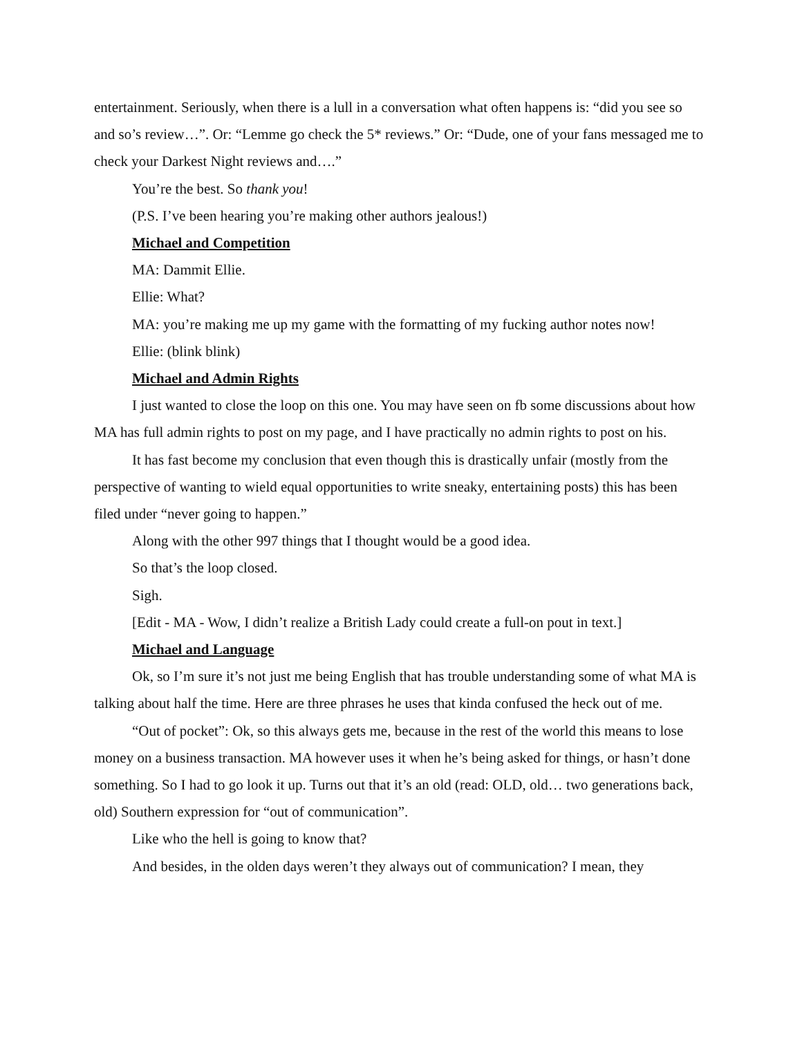entertainment. Seriously, when there is a lull in a conversation what often happens is: “did you see so and so’s review…”. Or: “Lemme go check the 5* reviews.” Or: “Dude, one of your fans messaged me to check your Darkest Night reviews and….”
You’re the best. So thank you!
(P.S. I’ve been hearing you’re making other authors jealous!)
Michael and Competition
MA: Dammit Ellie.
Ellie: What?
MA: you’re making me up my game with the formatting of my fucking author notes now!
Ellie: (blink blink)
Michael and Admin Rights
I just wanted to close the loop on this one. You may have seen on fb some discussions about how MA has full admin rights to post on my page, and I have practically no admin rights to post on his.
It has fast become my conclusion that even though this is drastically unfair (mostly from the perspective of wanting to wield equal opportunities to write sneaky, entertaining posts) this has been filed under “never going to happen.”
Along with the other 997 things that I thought would be a good idea.
So that’s the loop closed.
Sigh.
[Edit - MA - Wow, I didn’t realize a British Lady could create a full-on pout in text.]
Michael and Language
Ok, so I’m sure it’s not just me being English that has trouble understanding some of what MA is talking about half the time. Here are three phrases he uses that kinda confused the heck out of me.
“Out of pocket”: Ok, so this always gets me, because in the rest of the world this means to lose money on a business transaction. MA however uses it when he’s being asked for things, or hasn’t done something. So I had to go look it up. Turns out that it’s an old (read: OLD, old… two generations back, old) Southern expression for “out of communication”.
Like who the hell is going to know that?
And besides, in the olden days weren’t they always out of communication? I mean, they